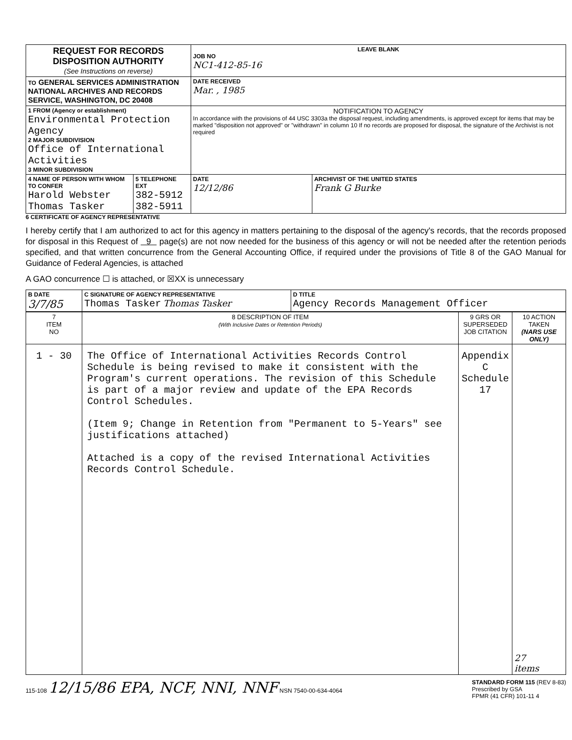| REQUEST FOR RECORDS DISPOSITION AUTHORITY (See Instructions on reverse) | | LEAVE BLANK JOB NO NC1-412-85-16 | |
| TO GENERAL SERVICES ADMINISTRATION NATIONAL ARCHIVES AND RECORDS SERVICE, WASHINGTON, DC 20408 | | DATE RECEIVED Mar. , 1985 | |
| 1 FROM (Agency or establishment) Environmental Protection Agency 2 MAJOR SUBDIVISION Office of International Activities 3 MINOR SUBDIVISION | | NOTIFICATION TO AGENCY In accordance with the provisions of 44 USC 3303a the disposal request, including amendments, is approved except for items that may be marked "disposition not approved" or "withdrawn" in column 10 If no records are proposed for disposal, the signature of the Archivist is not required | |
| 4 NAME OF PERSON WITH WHOM TO CONFER Harold Webster Thomas Tasker | 5 TELEPHONE EXT 382-5912 382-5911 | DATE 12/12/86 | ARCHIVIST OF THE UNITED STATES Frank G Burke |
6 CERTIFICATE OF AGENCY REPRESENTATIVE
I hereby certify that I am authorized to act for this agency in matters pertaining to the disposal of the agency's records, that the records proposed for disposal in this Request of 9 page(s) are not now needed for the business of this agency or will not be needed after the retention periods specified, and that written concurrence from the General Accounting Office, if required under the provisions of Title 8 of the GAO Manual for Guidance of Federal Agencies, is attached
A GAO concurrence ☐ is attached, or ☒XX is unnecessary
| B DATE 3/7/85 | C SIGNATURE OF AGENCY REPRESENTATIVE Thomas Tasker Thomas Tasker | D TITLE Agency Records Management Officer |
| 7 ITEM NO | 8 DESCRIPTION OF ITEM (With Inclusive Dates or Retention Periods) | 9 GRS OR SUPERSEDED JOB CITATION | 10 ACTION TAKEN (NARS USE ONLY) |
| --- | --- | --- | --- |
| 1 - 30 | The Office of International Activities Records Control Schedule is being revised to make it consistent with the Program's current operations. The revision of this Schedule is part of a major review and update of the EPA Records Control Schedules. (Item 9; Change in Retention from "Permanent to 5-Years" see justifications attached) Attached is a copy of the revised International Activities Records Control Schedule. | Appendix C Schedule 17 | 27 items |
115-108 12/15/86 EPA, NCF, NNI, NNF NSN 7540-00-634-4064
STANDARD FORM 115 (REV 8-83)
Prescribed by GSA
FPMR (41 CFR) 101-11 4